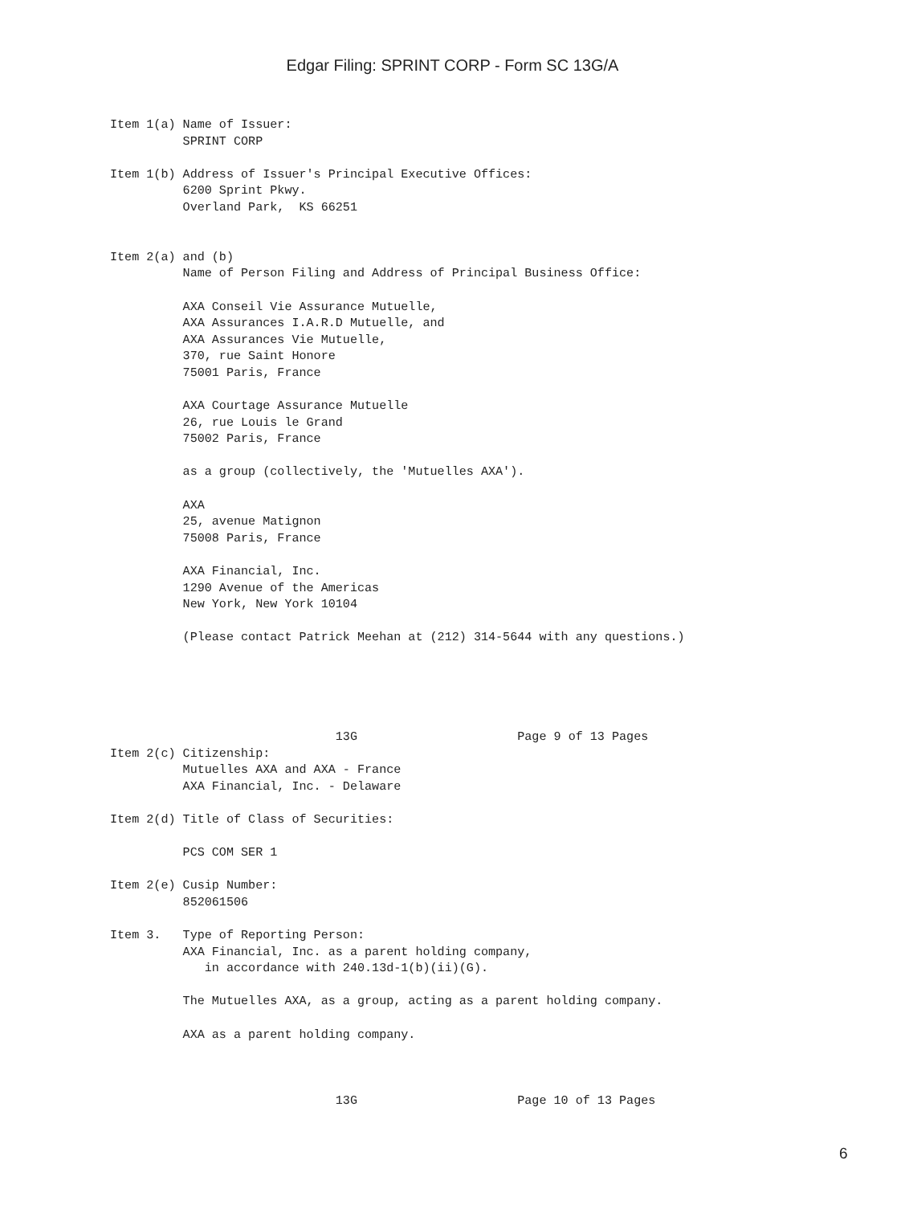Edgar Filing: SPRINT CORP - Form SC 13G/A
Item 1(a) Name of Issuer:
          SPRINT CORP

Item 1(b) Address of Issuer's Principal Executive Offices:
          6200 Sprint Pkwy.
          Overland Park,  KS 66251


Item 2(a) and (b)
          Name of Person Filing and Address of Principal Business Office:

          AXA Conseil Vie Assurance Mutuelle,
          AXA Assurances I.A.R.D Mutuelle, and
          AXA Assurances Vie Mutuelle,
          370, rue Saint Honore
          75001 Paris, France

          AXA Courtage Assurance Mutuelle
          26, rue Louis le Grand
          75002 Paris, France

          as a group (collectively, the 'Mutuelles AXA').

          AXA
          25, avenue Matignon
          75008 Paris, France

          AXA Financial, Inc.
          1290 Avenue of the Americas
          New York, New York 10104

          (Please contact Patrick Meehan at (212) 314-5644 with any questions.)





                               13G                      Page 9 of 13 Pages
Item 2(c) Citizenship:
          Mutuelles AXA and AXA - France
          AXA Financial, Inc. - Delaware

Item 2(d) Title of Class of Securities:

          PCS COM SER 1

Item 2(e) Cusip Number:
          852061506

Item 3.   Type of Reporting Person:
          AXA Financial, Inc. as a parent holding company,
             in accordance with 240.13d-1(b)(ii)(G).

          The Mutuelles AXA, as a group, acting as a parent holding company.

          AXA as a parent holding company.



                               13G                      Page 10 of 13 Pages
6